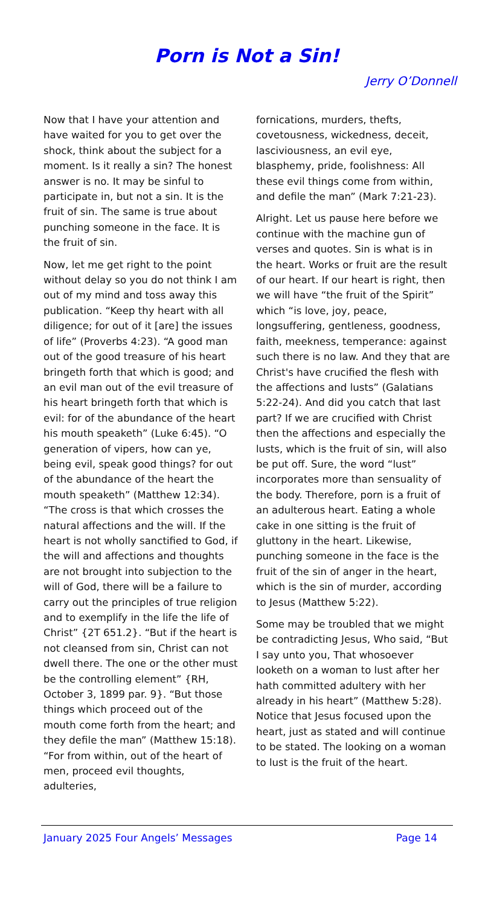Porn is Not a Sin!
Jerry O’Donnell
Now that I have your attention and have waited for you to get over the shock, think about the subject for a moment. Is it really a sin? The honest answer is no. It may be sinful to participate in, but not a sin. It is the fruit of sin. The same is true about punching someone in the face. It is the fruit of sin.
Now, let me get right to the point without delay so you do not think I am out of my mind and toss away this publication. “Keep thy heart with all diligence; for out of it [are] the issues of life” (Proverbs 4:23). “A good man out of the good treasure of his heart bringeth forth that which is good; and an evil man out of the evil treasure of his heart bringeth forth that which is evil: for of the abundance of the heart his mouth speaketh” (Luke 6:45). “O generation of vipers, how can ye, being evil, speak good things? for out of the abundance of the heart the mouth speaketh” (Matthew 12:34). “The cross is that which crosses the natural affections and the will. If the heart is not wholly sanctified to God, if the will and affections and thoughts are not brought into subjection to the will of God, there will be a failure to carry out the principles of true religion and to exemplify in the life the life of Christ” {2T 651.2}. “But if the heart is not cleansed from sin, Christ can not dwell there. The one or the other must be the controlling element” {RH, October 3, 1899 par. 9}. “But those things which proceed out of the mouth come forth from the heart; and they defile the man” (Matthew 15:18). “For from within, out of the heart of men, proceed evil thoughts, adulteries,
fornications, murders, thefts, covetousness, wickedness, deceit, lasciviousness, an evil eye, blasphemy, pride, foolishness: All these evil things come from within, and defile the man” (Mark 7:21-23).
Alright. Let us pause here before we continue with the machine gun of verses and quotes. Sin is what is in the heart. Works or fruit are the result of our heart. If our heart is right, then we will have “the fruit of the Spirit” which “is love, joy, peace, longsuffering, gentleness, goodness, faith, meekness, temperance: against such there is no law. And they that are Christ's have crucified the flesh with the affections and lusts” (Galatians 5:22-24). And did you catch that last part? If we are crucified with Christ then the affections and especially the lusts, which is the fruit of sin, will also be put off. Sure, the word “lust” incorporates more than sensuality of the body. Therefore, porn is a fruit of an adulterous heart. Eating a whole cake in one sitting is the fruit of gluttony in the heart. Likewise, punching someone in the face is the fruit of the sin of anger in the heart, which is the sin of murder, according to Jesus (Matthew 5:22).
Some may be troubled that we might be contradicting Jesus, Who said, “But I say unto you, That whosoever looketh on a woman to lust after her hath committed adultery with her already in his heart” (Matthew 5:28). Notice that Jesus focused upon the heart, just as stated and will continue to be stated. The looking on a woman to lust is the fruit of the heart.
January 2025 Four Angels’ Messages Page 14